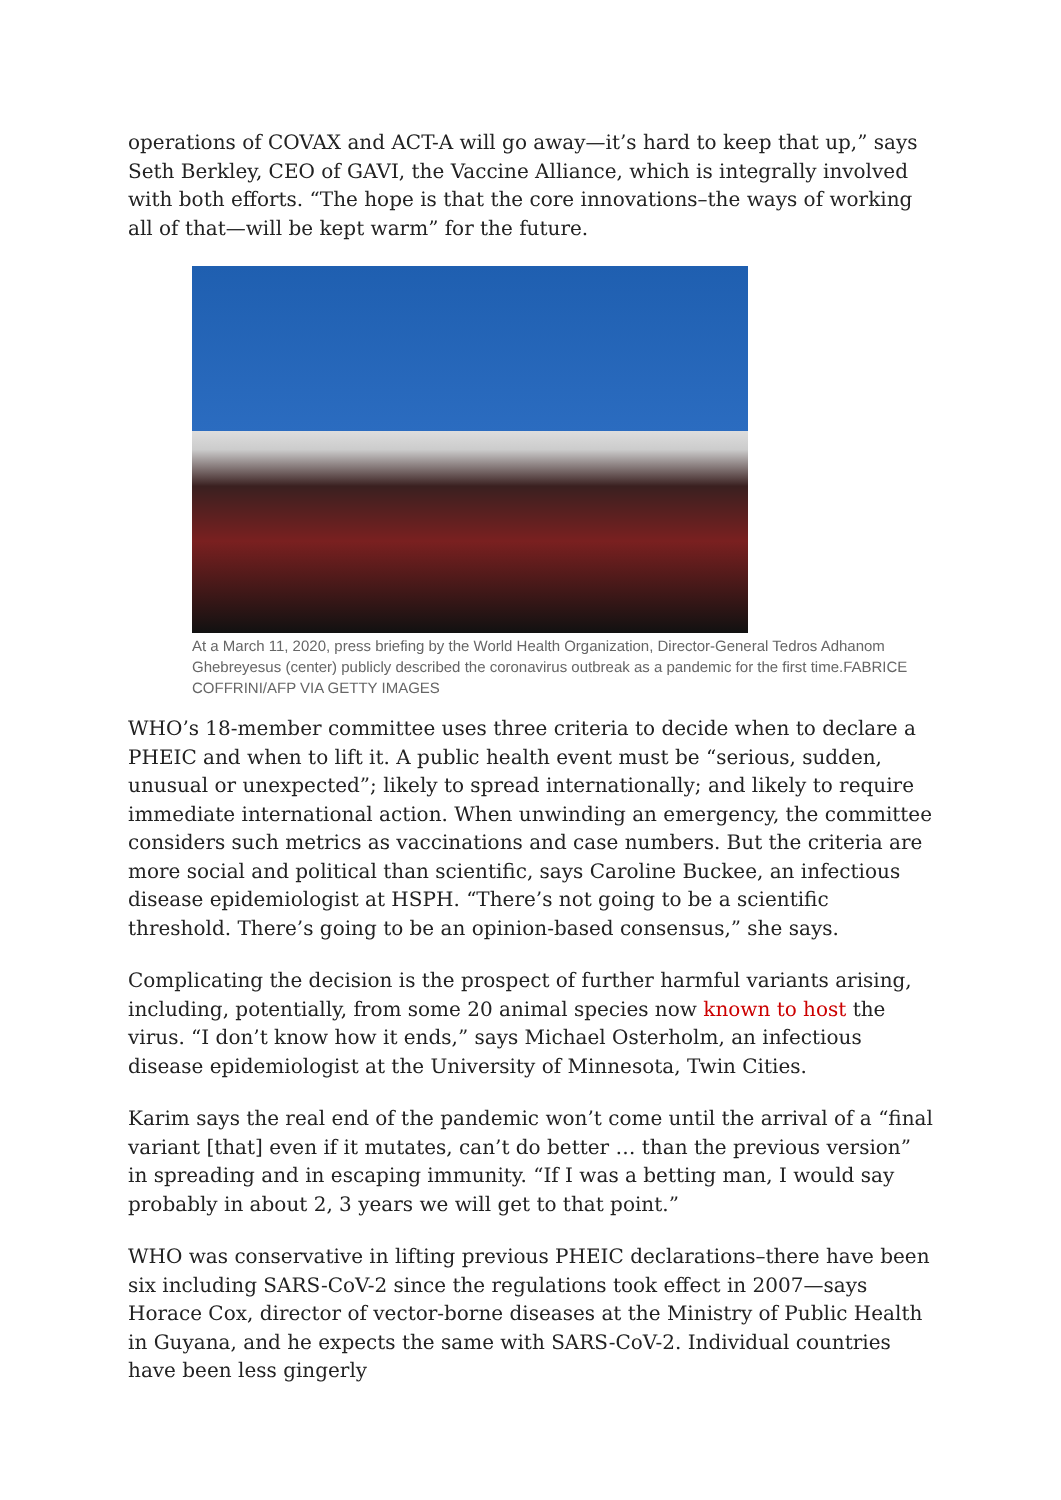operations of COVAX and ACT-A will go away—it’s hard to keep that up,” says Seth Berkley, CEO of GAVI, the Vaccine Alliance, which is integrally involved with both efforts. “The hope is that the core innovations–the ways of working all of that—will be kept warm” for the future.
At a March 11, 2020, press briefing by the World Health Organization, Director-General Tedros Adhanom Ghebreyesus (center) publicly described the coronavirus outbreak as a pandemic for the first time.FABRICE COFFRINI/AFP VIA GETTY IMAGES
WHO’s 18-member committee uses three criteria to decide when to declare a PHEIC and when to lift it. A public health event must be “serious, sudden, unusual or unexpected”; likely to spread internationally; and likely to require immediate international action. When unwinding an emergency, the committee considers such metrics as vaccinations and case numbers. But the criteria are more social and political than scientific, says Caroline Buckee, an infectious disease epidemiologist at HSPH. “There’s not going to be a scientific threshold. There’s going to be an opinion-based consensus,” she says.
Complicating the decision is the prospect of further harmful variants arising, including, potentially, from some 20 animal species now known to host the virus. “I don’t know how it ends,” says Michael Osterholm, an infectious disease epidemiologist at the University of Minnesota, Twin Cities.
Karim says the real end of the pandemic won’t come until the arrival of a “final variant [that] even if it mutates, can’t do better … than the previous version” in spreading and in escaping immunity. “If I was a betting man, I would say probably in about 2, 3 years we will get to that point.”
WHO was conservative in lifting previous PHEIC declarations–there have been six including SARS-CoV-2 since the regulations took effect in 2007—says Horace Cox, director of vector-borne diseases at the Ministry of Public Health in Guyana, and he expects the same with SARS-CoV-2. Individual countries have been less gingerly